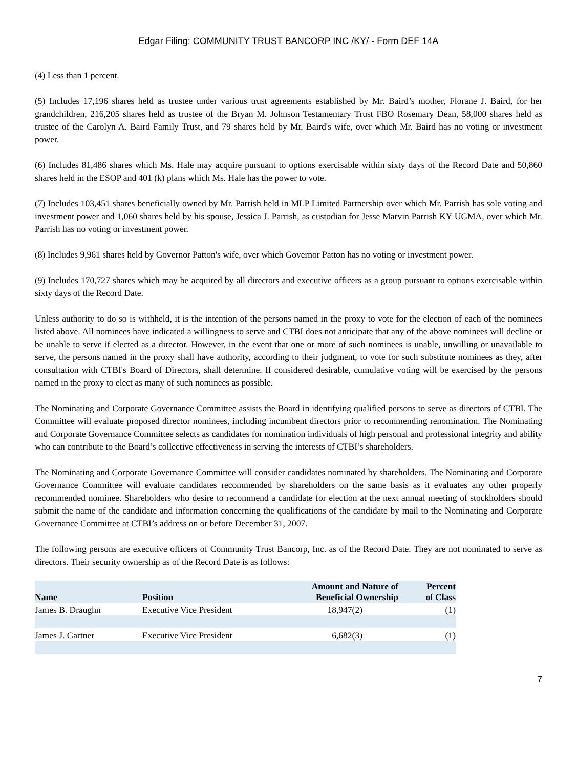Edgar Filing: COMMUNITY TRUST BANCORP INC /KY/ - Form DEF 14A
(4) Less than 1 percent.
(5) Includes 17,196 shares held as trustee under various trust agreements established by Mr. Baird’s mother, Florane J. Baird, for her grandchildren, 216,205 shares held as trustee of the Bryan M. Johnson Testamentary Trust FBO Rosemary Dean, 58,000 shares held as trustee of the Carolyn A. Baird Family Trust, and 79 shares held by Mr. Baird's wife, over which Mr. Baird has no voting or investment power.
(6) Includes 81,486 shares which Ms. Hale may acquire pursuant to options exercisable within sixty days of the Record Date and 50,860 shares held in the ESOP and 401 (k) plans which Ms. Hale has the power to vote.
(7) Includes 103,451 shares beneficially owned by Mr. Parrish held in MLP Limited Partnership over which Mr. Parrish has sole voting and investment power and 1,060 shares held by his spouse, Jessica J. Parrish, as custodian for Jesse Marvin Parrish KY UGMA, over which Mr. Parrish has no voting or investment power.
(8) Includes 9,961 shares held by Governor Patton's wife, over which Governor Patton has no voting or investment power.
(9) Includes 170,727 shares which may be acquired by all directors and executive officers as a group pursuant to options exercisable within sixty days of the Record Date.
Unless authority to do so is withheld, it is the intention of the persons named in the proxy to vote for the election of each of the nominees listed above. All nominees have indicated a willingness to serve and CTBI does not anticipate that any of the above nominees will decline or be unable to serve if elected as a director. However, in the event that one or more of such nominees is unable, unwilling or unavailable to serve, the persons named in the proxy shall have authority, according to their judgment, to vote for such substitute nominees as they, after consultation with CTBI's Board of Directors, shall determine. If considered desirable, cumulative voting will be exercised by the persons named in the proxy to elect as many of such nominees as possible.
The Nominating and Corporate Governance Committee assists the Board in identifying qualified persons to serve as directors of CTBI. The Committee will evaluate proposed director nominees, including incumbent directors prior to recommending renomination. The Nominating and Corporate Governance Committee selects as candidates for nomination individuals of high personal and professional integrity and ability who can contribute to the Board’s collective effectiveness in serving the interests of CTBI’s shareholders.
The Nominating and Corporate Governance Committee will consider candidates nominated by shareholders. The Nominating and Corporate Governance Committee will evaluate candidates recommended by shareholders on the same basis as it evaluates any other properly recommended nominee. Shareholders who desire to recommend a candidate for election at the next annual meeting of stockholders should submit the name of the candidate and information concerning the qualifications of the candidate by mail to the Nominating and Corporate Governance Committee at CTBI’s address on or before December 31, 2007.
The following persons are executive officers of Community Trust Bancorp, Inc. as of the Record Date. They are not nominated to serve as directors. Their security ownership as of the Record Date is as follows:
| Name | Position | Amount and Nature of Beneficial Ownership | Percent of Class |
| --- | --- | --- | --- |
| James B. Draughn | Executive Vice President | 18,947(2) | (1) |
| James J. Gartner | Executive Vice President | 6,682(3) | (1) |
7